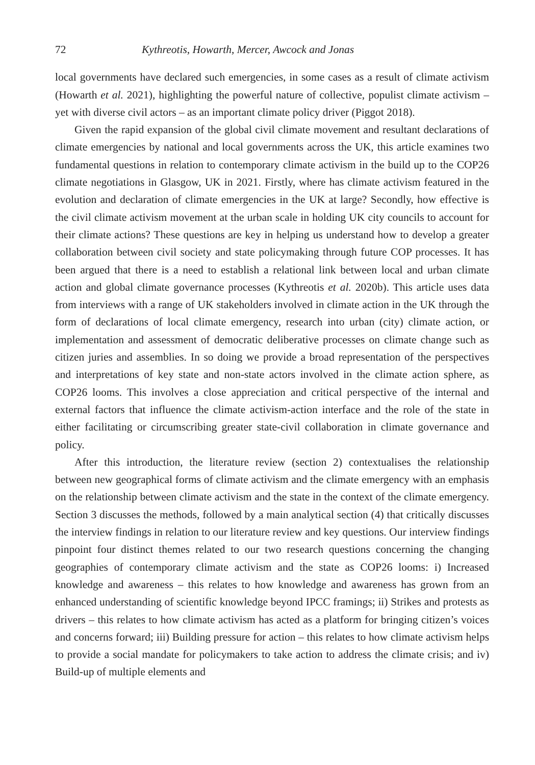72 Kythreotis, Howarth, Mercer, Awcock and Jonas
local governments have declared such emergencies, in some cases as a result of climate activism (Howarth et al. 2021), highlighting the powerful nature of collective, populist climate activism – yet with diverse civil actors – as an important climate policy driver (Piggot 2018).
Given the rapid expansion of the global civil climate movement and resultant declarations of climate emergencies by national and local governments across the UK, this article examines two fundamental questions in relation to contemporary climate activism in the build up to the COP26 climate negotiations in Glasgow, UK in 2021. Firstly, where has climate activism featured in the evolution and declaration of climate emergencies in the UK at large? Secondly, how effective is the civil climate activism movement at the urban scale in holding UK city councils to account for their climate actions? These questions are key in helping us understand how to develop a greater collaboration between civil society and state policymaking through future COP processes. It has been argued that there is a need to establish a relational link between local and urban climate action and global climate governance processes (Kythreotis et al. 2020b). This article uses data from interviews with a range of UK stakeholders involved in climate action in the UK through the form of declarations of local climate emergency, research into urban (city) climate action, or implementation and assessment of democratic deliberative processes on climate change such as citizen juries and assemblies. In so doing we provide a broad representation of the perspectives and interpretations of key state and non-state actors involved in the climate action sphere, as COP26 looms. This involves a close appreciation and critical perspective of the internal and external factors that influence the climate activism-action interface and the role of the state in either facilitating or circumscribing greater state-civil collaboration in climate governance and policy.
After this introduction, the literature review (section 2) contextualises the relationship between new geographical forms of climate activism and the climate emergency with an emphasis on the relationship between climate activism and the state in the context of the climate emergency. Section 3 discusses the methods, followed by a main analytical section (4) that critically discusses the interview findings in relation to our literature review and key questions. Our interview findings pinpoint four distinct themes related to our two research questions concerning the changing geographies of contemporary climate activism and the state as COP26 looms: i) Increased knowledge and awareness – this relates to how knowledge and awareness has grown from an enhanced understanding of scientific knowledge beyond IPCC framings; ii) Strikes and protests as drivers – this relates to how climate activism has acted as a platform for bringing citizen’s voices and concerns forward; iii) Building pressure for action – this relates to how climate activism helps to provide a social mandate for policymakers to take action to address the climate crisis; and iv) Build-up of multiple elements and